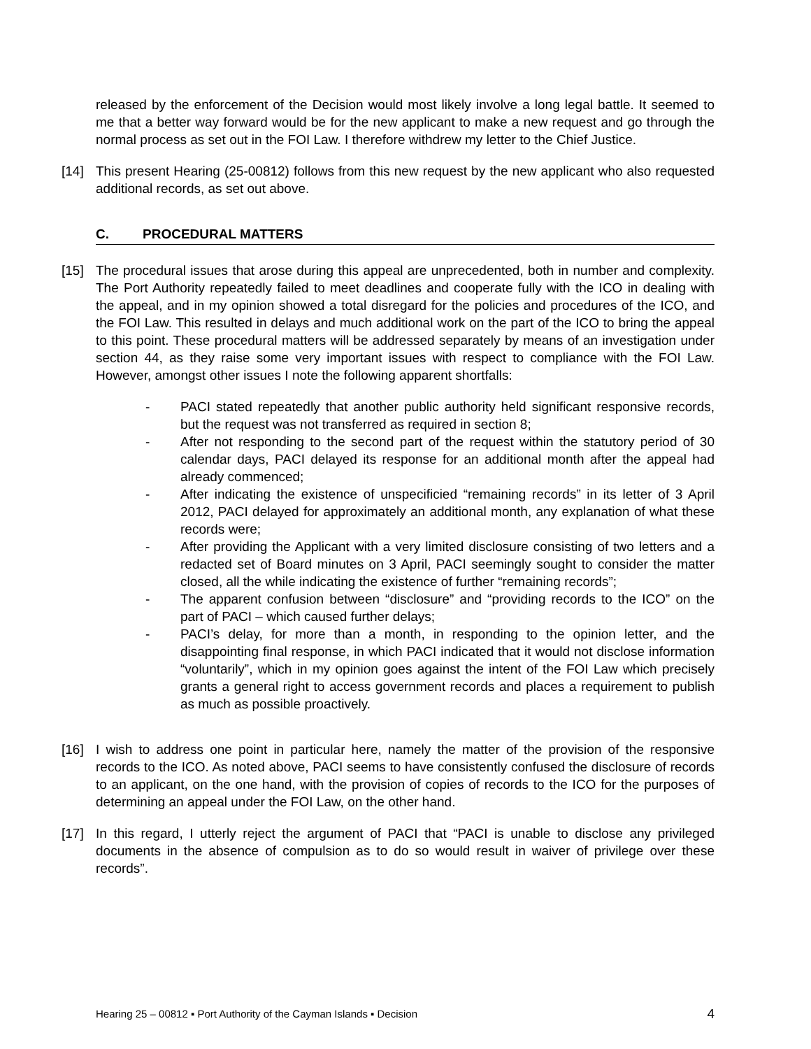released by the enforcement of the Decision would most likely involve a long legal battle. It seemed to me that a better way forward would be for the new applicant to make a new request and go through the normal process as set out in the FOI Law. I therefore withdrew my letter to the Chief Justice.
[14] This present Hearing (25-00812) follows from this new request by the new applicant who also requested additional records, as set out above.
C. PROCEDURAL MATTERS
[15] The procedural issues that arose during this appeal are unprecedented, both in number and complexity. The Port Authority repeatedly failed to meet deadlines and cooperate fully with the ICO in dealing with the appeal, and in my opinion showed a total disregard for the policies and procedures of the ICO, and the FOI Law. This resulted in delays and much additional work on the part of the ICO to bring the appeal to this point. These procedural matters will be addressed separately by means of an investigation under section 44, as they raise some very important issues with respect to compliance with the FOI Law. However, amongst other issues I note the following apparent shortfalls:
- PACI stated repeatedly that another public authority held significant responsive records, but the request was not transferred as required in section 8;
- After not responding to the second part of the request within the statutory period of 30 calendar days, PACI delayed its response for an additional month after the appeal had already commenced;
- After indicating the existence of unspecificied “remaining records” in its letter of 3 April 2012, PACI delayed for approximately an additional month, any explanation of what these records were;
- After providing the Applicant with a very limited disclosure consisting of two letters and a redacted set of Board minutes on 3 April, PACI seemingly sought to consider the matter closed, all the while indicating the existence of further “remaining records”;
- The apparent confusion between “disclosure” and “providing records to the ICO” on the part of PACI – which caused further delays;
- PACI’s delay, for more than a month, in responding to the opinion letter, and the disappointing final response, in which PACI indicated that it would not disclose information “voluntarily”, which in my opinion goes against the intent of the FOI Law which precisely grants a general right to access government records and places a requirement to publish as much as possible proactively.
[16] I wish to address one point in particular here, namely the matter of the provision of the responsive records to the ICO. As noted above, PACI seems to have consistently confused the disclosure of records to an applicant, on the one hand, with the provision of copies of records to the ICO for the purposes of determining an appeal under the FOI Law, on the other hand.
[17] In this regard, I utterly reject the argument of PACI that “PACI is unable to disclose any privileged documents in the absence of compulsion as to do so would result in waiver of privilege over these records”.
Hearing 25 – 00812 ▪ Port Authority of the Cayman Islands ▪ Decision 4